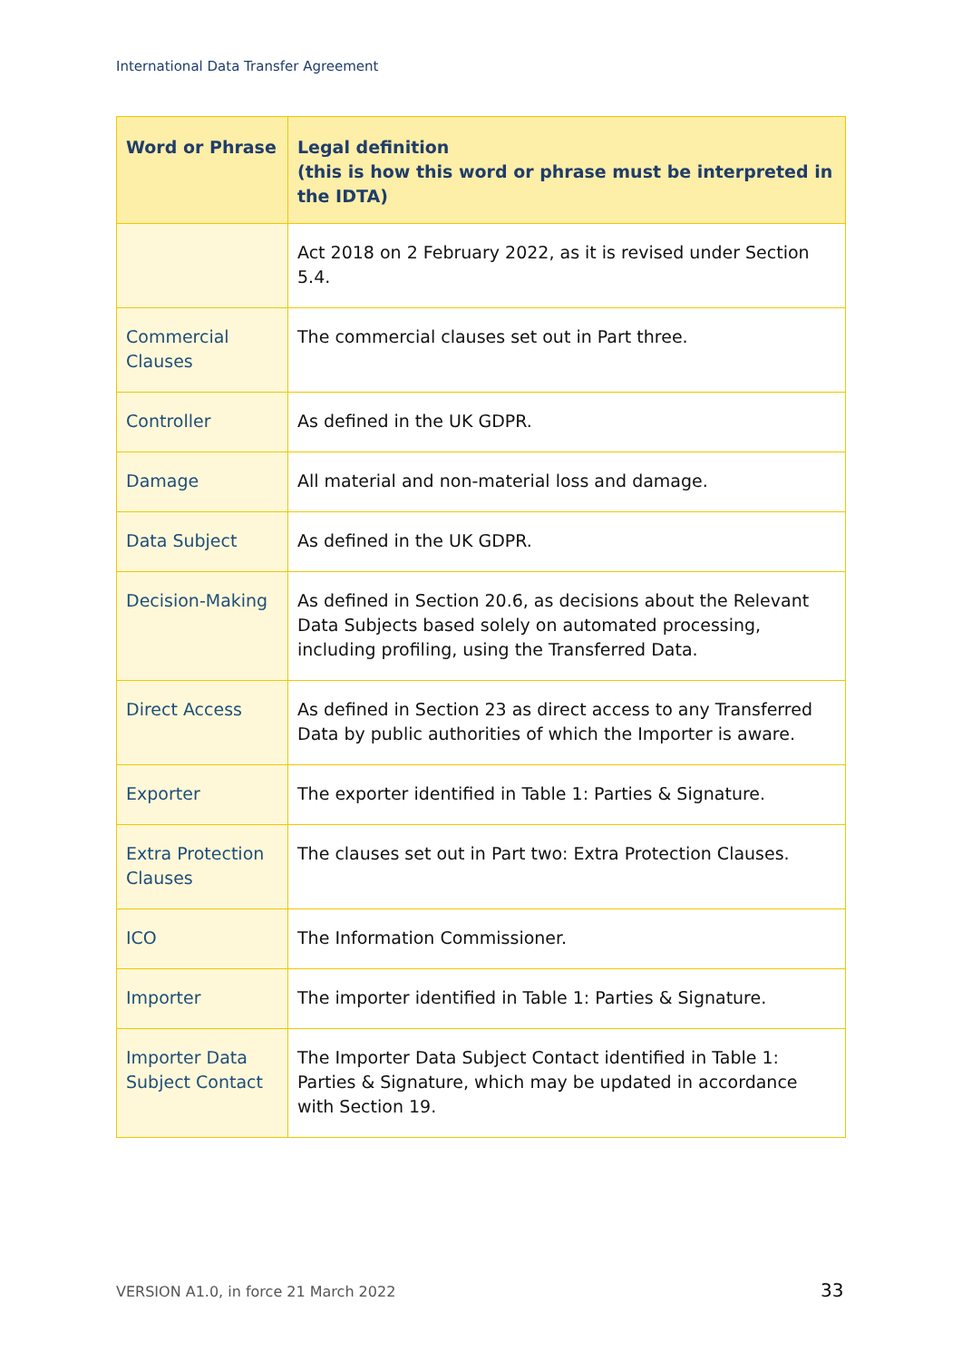International Data Transfer Agreement
| Word or Phrase | Legal definition (this is how this word or phrase must be interpreted in the IDTA) |
| --- | --- |
| | Act 2018 on 2 February 2022, as it is revised under Section 5.4. |
| Commercial Clauses | The commercial clauses set out in Part three. |
| Controller | As defined in the UK GDPR. |
| Damage | All material and non-material loss and damage. |
| Data Subject | As defined in the UK GDPR. |
| Decision-Making | As defined in Section 20.6, as decisions about the Relevant Data Subjects based solely on automated processing, including profiling, using the Transferred Data. |
| Direct Access | As defined in Section 23 as direct access to any Transferred Data by public authorities of which the Importer is aware. |
| Exporter | The exporter identified in Table 1: Parties & Signature. |
| Extra Protection Clauses | The clauses set out in Part two: Extra Protection Clauses. |
| ICO | The Information Commissioner. |
| Importer | The importer identified in Table 1: Parties & Signature. |
| Importer Data Subject Contact | The Importer Data Subject Contact identified in Table 1: Parties & Signature, which may be updated in accordance with Section 19. |
VERSION A1.0, in force 21 March 2022
33